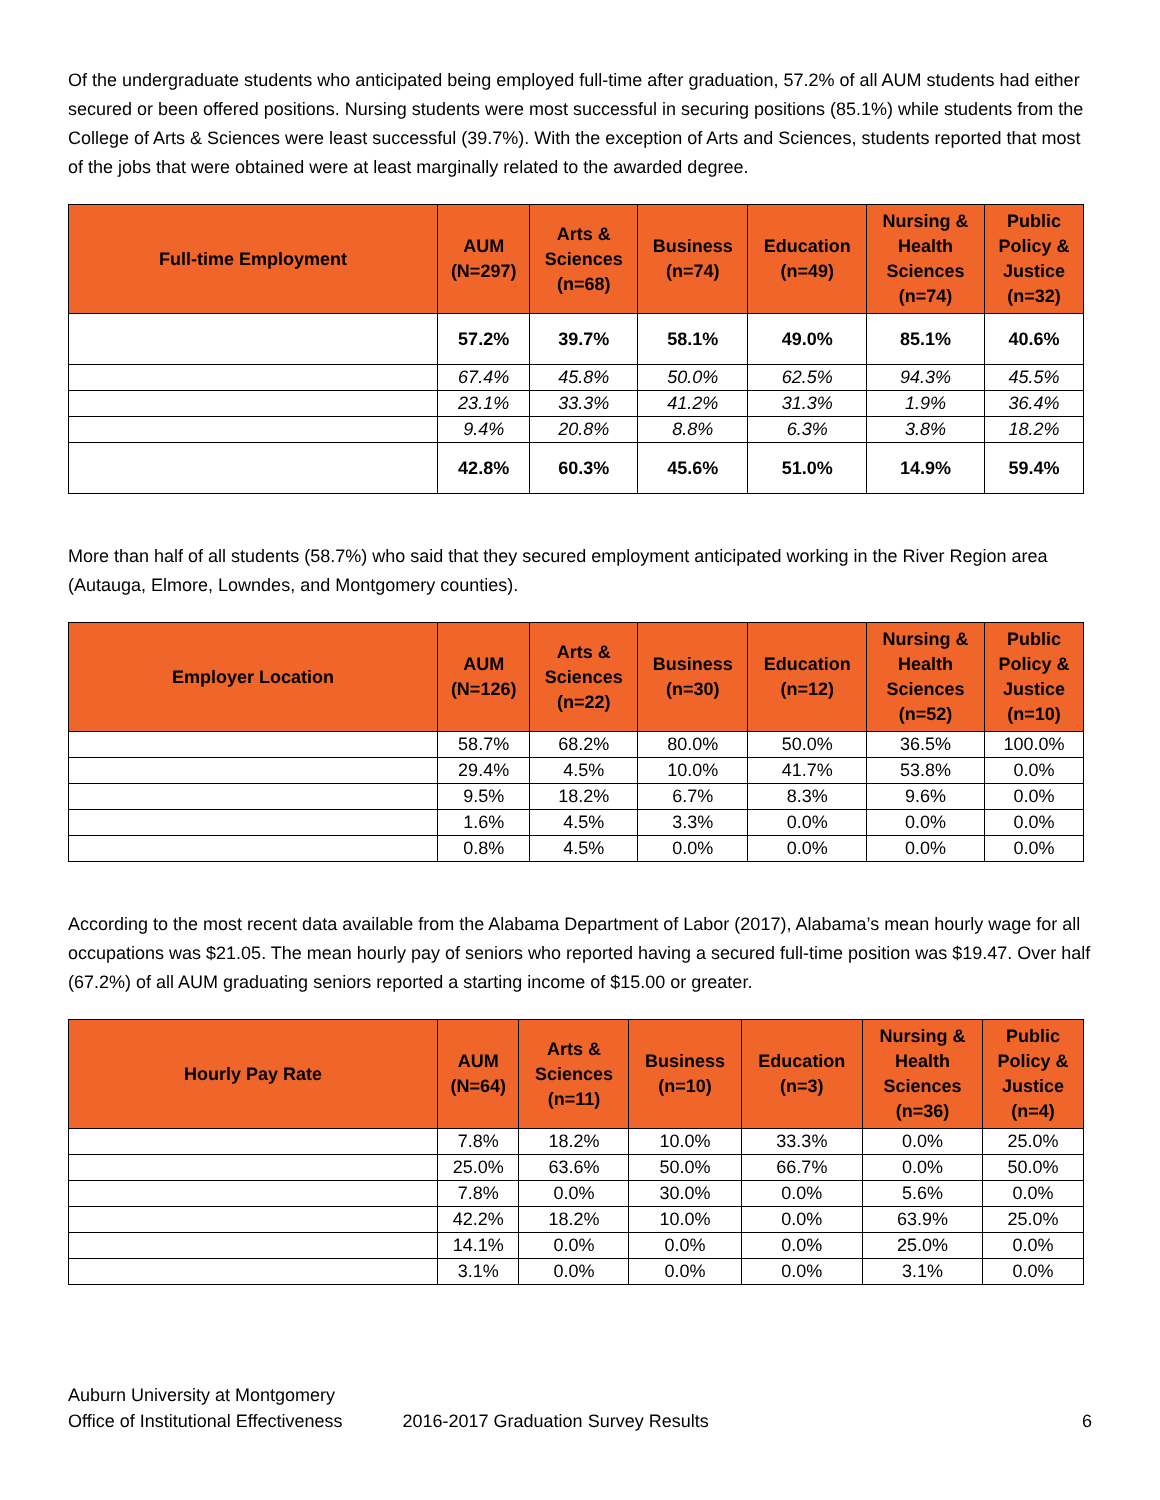Of the undergraduate students who anticipated being employed full-time after graduation, 57.2% of all AUM students had either secured or been offered positions. Nursing students were most successful in securing positions (85.1%) while students from the College of Arts & Sciences were least successful (39.7%). With the exception of Arts and Sciences, students reported that most of the jobs that were obtained were at least marginally related to the awarded degree.
| Full-time Employment | AUM (N=297) | Arts & Sciences (n=68) | Business (n=74) | Education (n=49) | Nursing & Health Sciences (n=74) | Public Policy & Justice (n=32) |
| --- | --- | --- | --- | --- | --- | --- |
| | 57.2% | 39.7% | 58.1% | 49.0% | 85.1% | 40.6% |
| | 67.4% | 45.8% | 50.0% | 62.5% | 94.3% | 45.5% |
| | 23.1% | 33.3% | 41.2% | 31.3% | 1.9% | 36.4% |
| | 9.4% | 20.8% | 8.8% | 6.3% | 3.8% | 18.2% |
| | 42.8% | 60.3% | 45.6% | 51.0% | 14.9% | 59.4% |
More than half of all students (58.7%) who said that they secured employment anticipated working in the River Region area (Autauga, Elmore, Lowndes, and Montgomery counties).
| Employer Location | AUM (N=126) | Arts & Sciences (n=22) | Business (n=30) | Education (n=12) | Nursing & Health Sciences (n=52) | Public Policy & Justice (n=10) |
| --- | --- | --- | --- | --- | --- | --- |
| | 58.7% | 68.2% | 80.0% | 50.0% | 36.5% | 100.0% |
| | 29.4% | 4.5% | 10.0% | 41.7% | 53.8% | 0.0% |
| | 9.5% | 18.2% | 6.7% | 8.3% | 9.6% | 0.0% |
| | 1.6% | 4.5% | 3.3% | 0.0% | 0.0% | 0.0% |
| | 0.8% | 4.5% | 0.0% | 0.0% | 0.0% | 0.0% |
According to the most recent data available from the Alabama Department of Labor (2017), Alabama’s mean hourly wage for all occupations was $21.05. The mean hourly pay of seniors who reported having a secured full-time position was $19.47. Over half (67.2%) of all AUM graduating seniors reported a starting income of $15.00 or greater.
| Hourly Pay Rate | AUM (N=64) | Arts & Sciences (n=11) | Business (n=10) | Education (n=3) | Nursing & Health Sciences (n=36) | Public Policy & Justice (n=4) |
| --- | --- | --- | --- | --- | --- | --- |
| | 7.8% | 18.2% | 10.0% | 33.3% | 0.0% | 25.0% |
| | 25.0% | 63.6% | 50.0% | 66.7% | 0.0% | 50.0% |
| | 7.8% | 0.0% | 30.0% | 0.0% | 5.6% | 0.0% |
| | 42.2% | 18.2% | 10.0% | 0.0% | 63.9% | 25.0% |
| | 14.1% | 0.0% | 0.0% | 0.0% | 25.0% | 0.0% |
| | 3.1% | 0.0% | 0.0% | 0.0% | 3.1% | 0.0% |
Auburn University at Montgomery
Office of Institutional Effectiveness 2016-2017 Graduation Survey Results 6